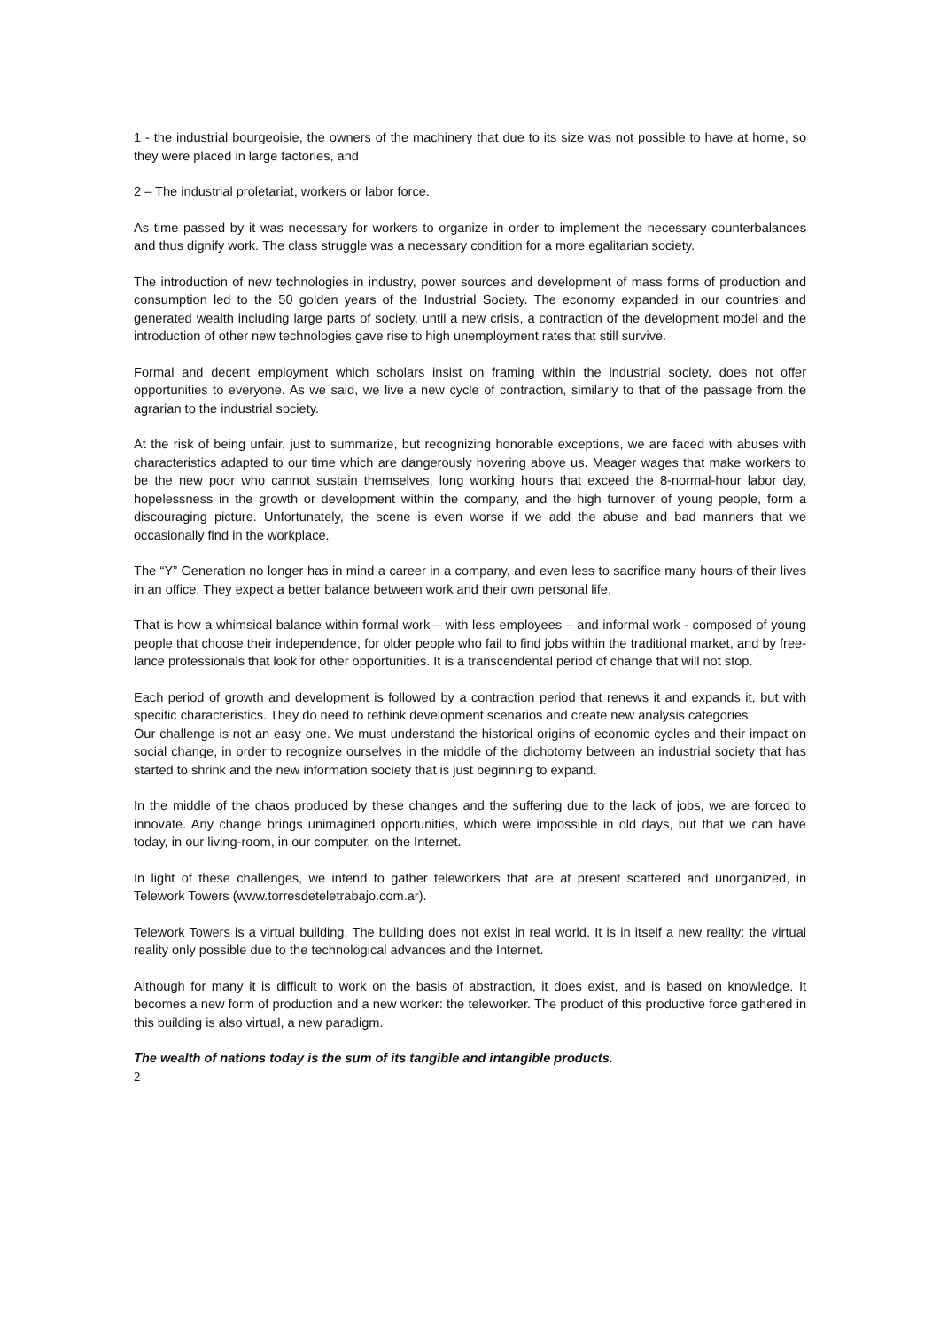1 - the industrial bourgeoisie, the owners of the machinery that due to its size was not possible to have at home, so they were placed in large factories, and
2 – The industrial proletariat, workers or labor force.
As time passed by it was necessary for workers to organize in order to implement the necessary counterbalances and thus dignify work. The class struggle was a necessary condition for a more egalitarian society.
The introduction of new technologies in industry, power sources and development of mass forms of production and consumption led to the 50 golden years of the Industrial Society. The economy expanded in our countries and generated wealth including large parts of society, until a new crisis, a contraction of the development model and the introduction of other new technologies gave rise to high unemployment rates that still survive.
Formal and decent employment which scholars insist on framing within the industrial society, does not offer opportunities to everyone. As we said, we live a new cycle of contraction, similarly to that of the passage from the agrarian to the industrial society.
At the risk of being unfair, just to summarize, but recognizing honorable exceptions, we are faced with abuses with characteristics adapted to our time which are dangerously hovering above us. Meager wages that make workers to be the new poor who cannot sustain themselves, long working hours that exceed the 8-normal-hour labor day, hopelessness in the growth or development within the company, and the high turnover of young people, form a discouraging picture. Unfortunately, the scene is even worse if we add the abuse and bad manners that we occasionally find in the workplace.
The “Y” Generation no longer has in mind a career in a company, and even less to sacrifice many hours of their lives in an office. They expect a better balance between work and their own personal life.
That is how a whimsical balance within formal work – with less employees – and informal work - composed of young people that choose their independence, for older people who fail to find jobs within the traditional market, and by free-lance professionals that look for other opportunities. It is a transcendental period of change that will not stop.
Each period of growth and development is followed by a contraction period that renews it and expands it, but with specific characteristics. They do need to rethink development scenarios and create new analysis categories.
Our challenge is not an easy one. We must understand the historical origins of economic cycles and their impact on social change, in order to recognize ourselves in the middle of the dichotomy between an industrial society that has started to shrink and the new information society that is just beginning to expand.
In the middle of the chaos produced by these changes and the suffering due to the lack of jobs, we are forced to innovate. Any change brings unimagined opportunities, which were impossible in old days, but that we can have today, in our living-room, in our computer, on the Internet.
In light of these challenges, we intend to gather teleworkers that are at present scattered and unorganized, in Telework Towers (www.torresdeteletrabajo.com.ar).
Telework Towers is a virtual building. The building does not exist in real world. It is in itself a new reality: the virtual reality only possible due to the technological advances and the Internet.
Although for many it is difficult to work on the basis of abstraction, it does exist, and is based on knowledge. It becomes a new form of production and a new worker: the teleworker. The product of this productive force gathered in this building is also virtual, a new paradigm.
The wealth of nations today is the sum of its tangible and intangible products.
2